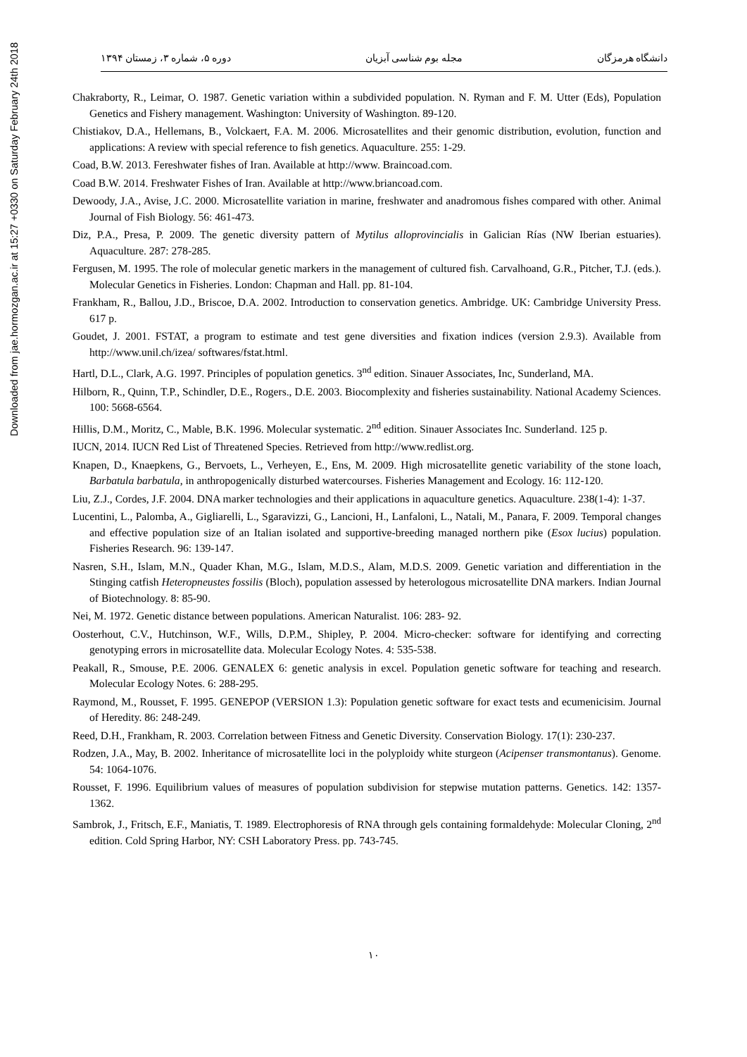Downloaded from jae.hormozgan.ac.ir at 15:27 +0330 on Saturday February 24th 2018
دانشگاه هرمزگان مجله بوم شناسی آبزیان دوره ۵، شماره ۳، زمستان ۱۳۹۴
Chakraborty, R., Leimar, O. 1987. Genetic variation within a subdivided population. N. Ryman and F. M. Utter (Eds), Population Genetics and Fishery management. Washington: University of Washington. 89-120.
Chistiakov, D.A., Hellemans, B., Volckaert, F.A. M. 2006. Microsatellites and their genomic distribution, evolution, function and applications: A review with special reference to fish genetics. Aquaculture. 255: 1-29.
Coad, B.W. 2013. Fereshwater fishes of Iran. Available at http://www. Braincoad.com.
Coad B.W. 2014. Freshwater Fishes of Iran. Available at http://www.briancoad.com.
Dewoody, J.A., Avise, J.C. 2000. Microsatellite variation in marine, freshwater and anadromous fishes compared with other. Animal Journal of Fish Biology. 56: 461-473.
Diz, P.A., Presa, P. 2009. The genetic diversity pattern of Mytilus alloprovincialis in Galician Rías (NW Iberian estuaries). Aquaculture. 287: 278-285.
Fergusen, M. 1995. The role of molecular genetic markers in the management of cultured fish. Carvalhoand, G.R., Pitcher, T.J. (eds.). Molecular Genetics in Fisheries. London: Chapman and Hall. pp. 81-104.
Frankham, R., Ballou, J.D., Briscoe, D.A. 2002. Introduction to conservation genetics. Ambridge. UK: Cambridge University Press. 617 p.
Goudet, J. 2001. FSTAT, a program to estimate and test gene diversities and fixation indices (version 2.9.3). Available from http://www.unil.ch/izea/ softwares/fstat.html.
Hartl, D.L., Clark, A.G. 1997. Principles of population genetics. 3<sup>nd</sup> edition. Sinauer Associates, Inc, Sunderland, MA.
Hilborn, R., Quinn, T.P., Schindler, D.E., Rogers., D.E. 2003. Biocomplexity and fisheries sustainability. National Academy Sciences. 100: 5668-6564.
Hillis, D.M., Moritz, C., Mable, B.K. 1996. Molecular systematic. 2<sup>nd</sup> edition. Sinauer Associates Inc. Sunderland. 125 p.
IUCN, 2014. IUCN Red List of Threatened Species. Retrieved from http://www.redlist.org.
Knapen, D., Knaepkens, G., Bervoets, L., Verheyen, E., Ens, M. 2009. High microsatellite genetic variability of the stone loach, Barbatula barbatula, in anthropogenically disturbed watercourses. Fisheries Management and Ecology. 16: 112-120.
Liu, Z.J., Cordes, J.F. 2004. DNA marker technologies and their applications in aquaculture genetics. Aquaculture. 238(1-4): 1-37.
Lucentini, L., Palomba, A., Gigliarelli, L., Sgaravizzi, G., Lancioni, H., Lanfaloni, L., Natali, M., Panara, F. 2009. Temporal changes and effective population size of an Italian isolated and supportive-breeding managed northern pike (Esox lucius) population. Fisheries Research. 96: 139-147.
Nasren, S.H., Islam, M.N., Quader Khan, M.G., Islam, M.D.S., Alam, M.D.S. 2009. Genetic variation and differentiation in the Stinging catfish Heteropneustes fossilis (Bloch), population assessed by heterologous microsatellite DNA markers. Indian Journal of Biotechnology. 8: 85-90.
Nei, M. 1972. Genetic distance between populations. American Naturalist. 106: 283- 92.
Oosterhout, C.V., Hutchinson, W.F., Wills, D.P.M., Shipley, P. 2004. Micro-checker: software for identifying and correcting genotyping errors in microsatellite data. Molecular Ecology Notes. 4: 535-538.
Peakall, R., Smouse, P.E. 2006. GENALEX 6: genetic analysis in excel. Population genetic software for teaching and research. Molecular Ecology Notes. 6: 288-295.
Raymond, M., Rousset, F. 1995. GENEPOP (VERSION 1.3): Population genetic software for exact tests and ecumenicisim. Journal of Heredity. 86: 248-249.
Reed, D.H., Frankham, R. 2003. Correlation between Fitness and Genetic Diversity. Conservation Biology. 17(1): 230-237.
Rodzen, J.A., May, B. 2002. Inheritance of microsatellite loci in the polyploidy white sturgeon (Acipenser transmontanus). Genome. 54: 1064-1076.
Rousset, F. 1996. Equilibrium values of measures of population subdivision for stepwise mutation patterns. Genetics. 142: 1357-1362.
Sambrok, J., Fritsch, E.F., Maniatis, T. 1989. Electrophoresis of RNA through gels containing formaldehyde: Molecular Cloning, 2<sup>nd</sup> edition. Cold Spring Harbor, NY: CSH Laboratory Press. pp. 743-745.
۱۰